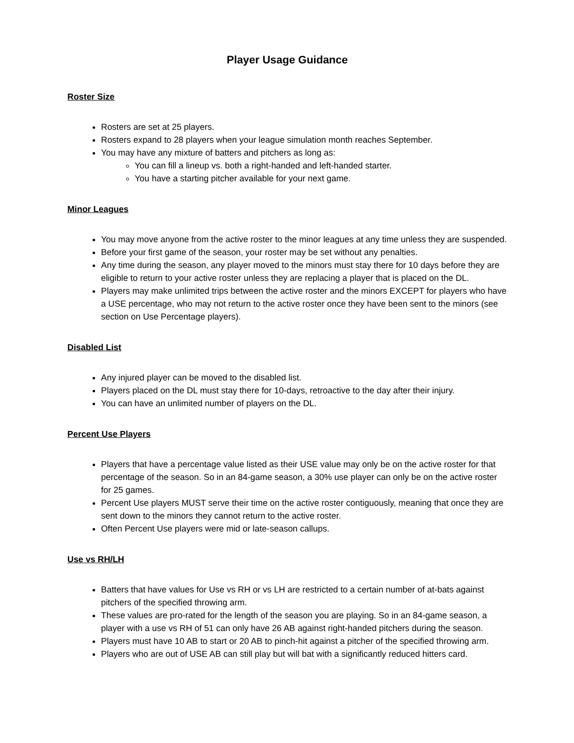Player Usage Guidance
Roster Size
Rosters are set at 25 players.
Rosters expand to 28 players when your league simulation month reaches September.
You may have any mixture of batters and pitchers as long as:
You can fill a lineup vs. both a right-handed and left-handed starter.
You have a starting pitcher available for your next game.
Minor Leagues
You may move anyone from the active roster to the minor leagues at any time unless they are suspended.
Before your first game of the season, your roster may be set without any penalties.
Any time during the season, any player moved to the minors must stay there for 10 days before they are eligible to return to your active roster unless they are replacing a player that is placed on the DL.
Players may make unlimited trips between the active roster and the minors EXCEPT for players who have a USE percentage, who may not return to the active roster once they have been sent to the minors (see section on Use Percentage players).
Disabled List
Any injured player can be moved to the disabled list.
Players placed on the DL must stay there for 10-days, retroactive to the day after their injury.
You can have an unlimited number of players on the DL.
Percent Use Players
Players that have a percentage value listed as their USE value may only be on the active roster for that percentage of the season. So in an 84-game season, a 30% use player can only be on the active roster for 25 games.
Percent Use players MUST serve their time on the active roster contiguously, meaning that once they are sent down to the minors they cannot return to the active roster.
Often Percent Use players were mid or late-season callups.
Use vs RH/LH
Batters that have values for Use vs RH or vs LH are restricted to a certain number of at-bats against pitchers of the specified throwing arm.
These values are pro-rated for the length of the season you are playing. So in an 84-game season, a player with a use vs RH of 51 can only have 26 AB against right-handed pitchers during the season.
Players must have 10 AB to start or 20 AB to pinch-hit against a pitcher of the specified throwing arm.
Players who are out of USE AB can still play but will bat with a significantly reduced hitters card.